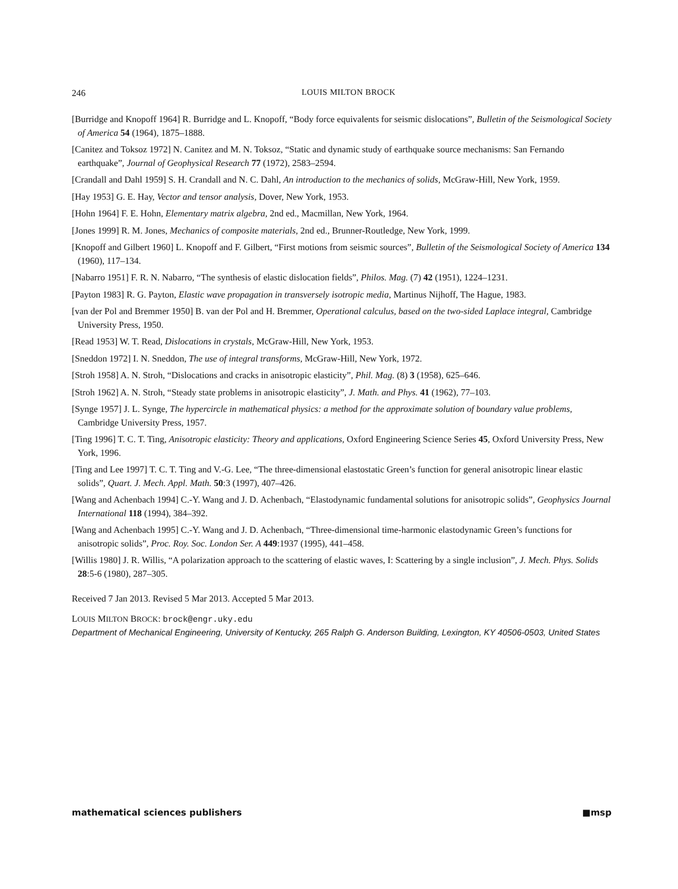246 LOUIS MILTON BROCK
[Burridge and Knopoff 1964] R. Burridge and L. Knopoff, “Body force equivalents for seismic dislocations”, Bulletin of the Seismological Society of America 54 (1964), 1875–1888.
[Canitez and Toksoz 1972] N. Canitez and M. N. Toksoz, “Static and dynamic study of earthquake source mechanisms: San Fernando earthquake”, Journal of Geophysical Research 77 (1972), 2583–2594.
[Crandall and Dahl 1959] S. H. Crandall and N. C. Dahl, An introduction to the mechanics of solids, McGraw-Hill, New York, 1959.
[Hay 1953] G. E. Hay, Vector and tensor analysis, Dover, New York, 1953.
[Hohn 1964] F. E. Hohn, Elementary matrix algebra, 2nd ed., Macmillan, New York, 1964.
[Jones 1999] R. M. Jones, Mechanics of composite materials, 2nd ed., Brunner-Routledge, New York, 1999.
[Knopoff and Gilbert 1960] L. Knopoff and F. Gilbert, “First motions from seismic sources”, Bulletin of the Seismological Society of America 134 (1960), 117–134.
[Nabarro 1951] F. R. N. Nabarro, “The synthesis of elastic dislocation fields”, Philos. Mag. (7) 42 (1951), 1224–1231.
[Payton 1983] R. G. Payton, Elastic wave propagation in transversely isotropic media, Martinus Nijhoff, The Hague, 1983.
[van der Pol and Bremmer 1950] B. van der Pol and H. Bremmer, Operational calculus, based on the two-sided Laplace integral, Cambridge University Press, 1950.
[Read 1953] W. T. Read, Dislocations in crystals, McGraw-Hill, New York, 1953.
[Sneddon 1972] I. N. Sneddon, The use of integral transforms, McGraw-Hill, New York, 1972.
[Stroh 1958] A. N. Stroh, “Dislocations and cracks in anisotropic elasticity”, Phil. Mag. (8) 3 (1958), 625–646.
[Stroh 1962] A. N. Stroh, “Steady state problems in anisotropic elasticity”, J. Math. and Phys. 41 (1962), 77–103.
[Synge 1957] J. L. Synge, The hypercircle in mathematical physics: a method for the approximate solution of boundary value problems, Cambridge University Press, 1957.
[Ting 1996] T. C. T. Ting, Anisotropic elasticity: Theory and applications, Oxford Engineering Science Series 45, Oxford University Press, New York, 1996.
[Ting and Lee 1997] T. C. T. Ting and V.-G. Lee, “The three-dimensional elastostatic Green’s function for general anisotropic linear elastic solids”, Quart. J. Mech. Appl. Math. 50:3 (1997), 407–426.
[Wang and Achenbach 1994] C.-Y. Wang and J. D. Achenbach, “Elastodynamic fundamental solutions for anisotropic solids”, Geophysics Journal International 118 (1994), 384–392.
[Wang and Achenbach 1995] C.-Y. Wang and J. D. Achenbach, “Three-dimensional time-harmonic elastodynamic Green’s functions for anisotropic solids”, Proc. Roy. Soc. London Ser. A 449:1937 (1995), 441–458.
[Willis 1980] J. R. Willis, “A polarization approach to the scattering of elastic waves, I: Scattering by a single inclusion”, J. Mech. Phys. Solids 28:5-6 (1980), 287–305.
Received 7 Jan 2013. Revised 5 Mar 2013. Accepted 5 Mar 2013.
LOUIS MILTON BROCK: brock@engr.uky.edu
Department of Mechanical Engineering, University of Kentucky, 265 Ralph G. Anderson Building, Lexington, KY 40506-0503, United States
mathematical sciences publishers ■msp